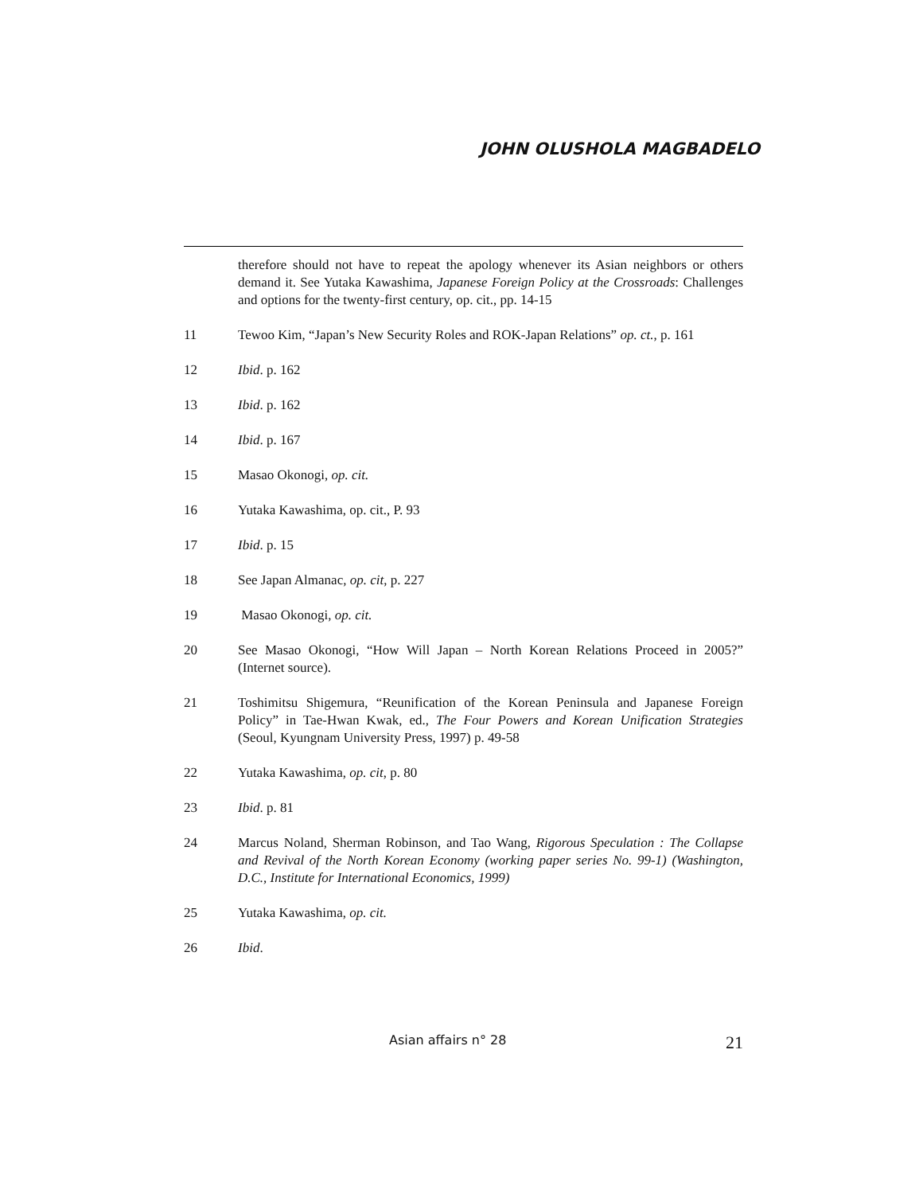JOHN OLUSHOLA MAGBADELO
therefore should not have to repeat the apology whenever its Asian neighbors or others demand it. See Yutaka Kawashima, Japanese Foreign Policy at the Crossroads: Challenges and options for the twenty-first century, op. cit., pp. 14-15
11 Tewoo Kim, “Japan’s New Security Roles and ROK-Japan Relations” op. ct., p. 161
12 Ibid. p. 162
13 Ibid. p. 162
14 Ibid. p. 167
15 Masao Okonogi, op. cit.
16 Yutaka Kawashima, op. cit., P. 93
17 Ibid. p. 15
18 See Japan Almanac, op. cit, p. 227
19 Masao Okonogi, op. cit.
20 See Masao Okonogi, “How Will Japan – North Korean Relations Proceed in 2005?” (Internet source).
21 Toshimitsu Shigemura, “Reunification of the Korean Peninsula and Japanese Foreign Policy” in Tae-Hwan Kwak, ed., The Four Powers and Korean Unification Strategies (Seoul, Kyungnam University Press, 1997) p. 49-58
22 Yutaka Kawashima, op. cit, p. 80
23 Ibid. p. 81
24 Marcus Noland, Sherman Robinson, and Tao Wang, Rigorous Speculation : The Collapse and Revival of the North Korean Economy (working paper series No. 99-1) (Washington, D.C., Institute for International Economics, 1999)
25 Yutaka Kawashima, op. cit.
26 Ibid.
Asian affairs n° 28 21